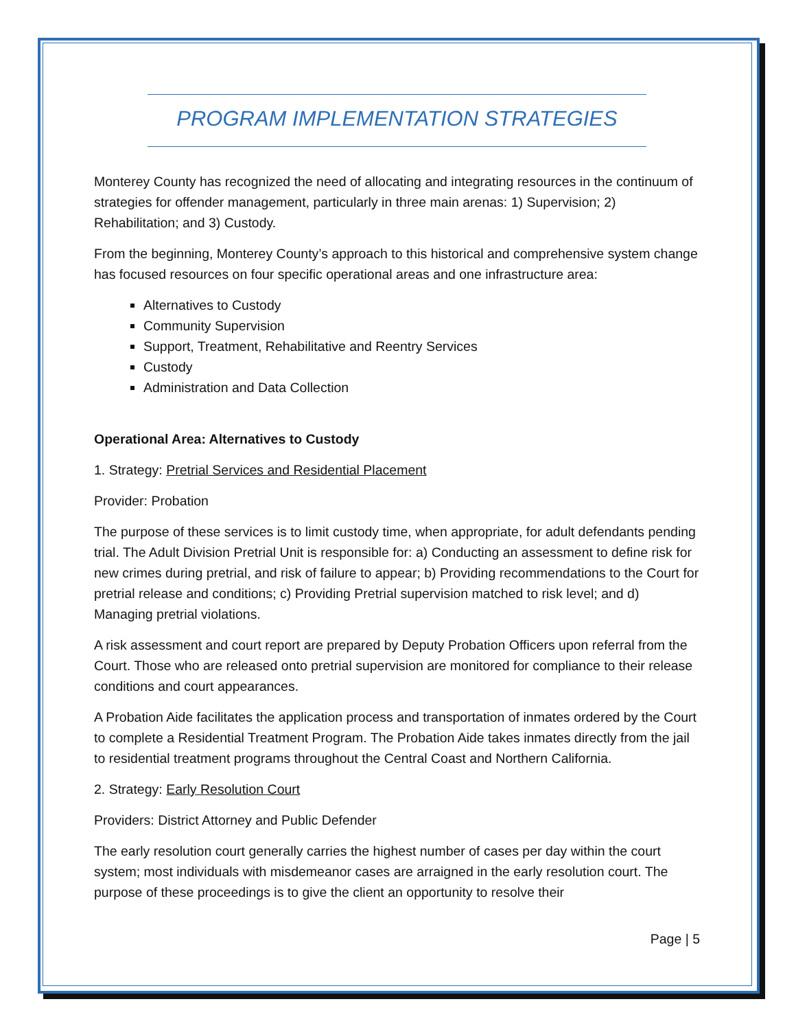PROGRAM IMPLEMENTATION STRATEGIES
Monterey County has recognized the need of allocating and integrating resources in the continuum of strategies for offender management, particularly in three main arenas: 1) Supervision; 2) Rehabilitation; and 3) Custody.
From the beginning, Monterey County’s approach to this historical and comprehensive system change has focused resources on four specific operational areas and one infrastructure area:
Alternatives to Custody
Community Supervision
Support, Treatment, Rehabilitative and Reentry Services
Custody
Administration and Data Collection
Operational Area: Alternatives to Custody
1. Strategy: Pretrial Services and Residential Placement
Provider: Probation
The purpose of these services is to limit custody time, when appropriate, for adult defendants pending trial. The Adult Division Pretrial Unit is responsible for: a) Conducting an assessment to define risk for new crimes during pretrial, and risk of failure to appear; b) Providing recommendations to the Court for pretrial release and conditions; c) Providing Pretrial supervision matched to risk level; and d) Managing pretrial violations.
A risk assessment and court report are prepared by Deputy Probation Officers upon referral from the Court. Those who are released onto pretrial supervision are monitored for compliance to their release conditions and court appearances.
A Probation Aide facilitates the application process and transportation of inmates ordered by the Court to complete a Residential Treatment Program. The Probation Aide takes inmates directly from the jail to residential treatment programs throughout the Central Coast and Northern California.
2. Strategy: Early Resolution Court
Providers: District Attorney and Public Defender
The early resolution court generally carries the highest number of cases per day within the court system; most individuals with misdemeanor cases are arraigned in the early resolution court. The purpose of these proceedings is to give the client an opportunity to resolve their
Page | 5